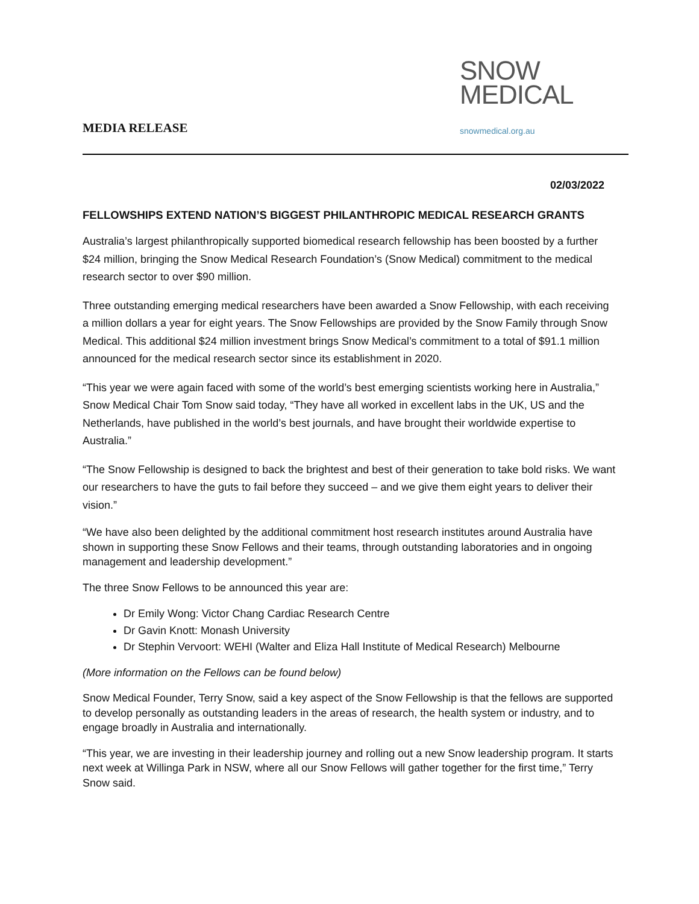MEDIA RELEASE
SNOW
MEDICAL
snowmedical.org.au
02/03/2022
FELLOWSHIPS EXTEND NATION’S BIGGEST PHILANTHROPIC MEDICAL RESEARCH GRANTS
Australia’s largest philanthropically supported biomedical research fellowship has been boosted by a further $24 million, bringing the Snow Medical Research Foundation’s (Snow Medical) commitment to the medical research sector to over $90 million.
Three outstanding emerging medical researchers have been awarded a Snow Fellowship, with each receiving a million dollars a year for eight years. The Snow Fellowships are provided by the Snow Family through Snow Medical. This additional $24 million investment brings Snow Medical’s commitment to a total of $91.1 million announced for the medical research sector since its establishment in 2020.
“This year we were again faced with some of the world’s best emerging scientists working here in Australia,” Snow Medical Chair Tom Snow said today, “They have all worked in excellent labs in the UK, US and the Netherlands, have published in the world’s best journals, and have brought their worldwide expertise to Australia.”
“The Snow Fellowship is designed to back the brightest and best of their generation to take bold risks. We want our researchers to have the guts to fail before they succeed – and we give them eight years to deliver their vision.”
“We have also been delighted by the additional commitment host research institutes around Australia have shown in supporting these Snow Fellows and their teams, through outstanding laboratories and in ongoing management and leadership development.”
The three Snow Fellows to be announced this year are:
Dr Emily Wong: Victor Chang Cardiac Research Centre
Dr Gavin Knott: Monash University
Dr Stephin Vervoort: WEHI (Walter and Eliza Hall Institute of Medical Research) Melbourne
(More information on the Fellows can be found below)
Snow Medical Founder, Terry Snow, said a key aspect of the Snow Fellowship is that the fellows are supported to develop personally as outstanding leaders in the areas of research, the health system or industry, and to engage broadly in Australia and internationally.
“This year, we are investing in their leadership journey and rolling out a new Snow leadership program. It starts next week at Willinga Park in NSW, where all our Snow Fellows will gather together for the first time,” Terry Snow said.